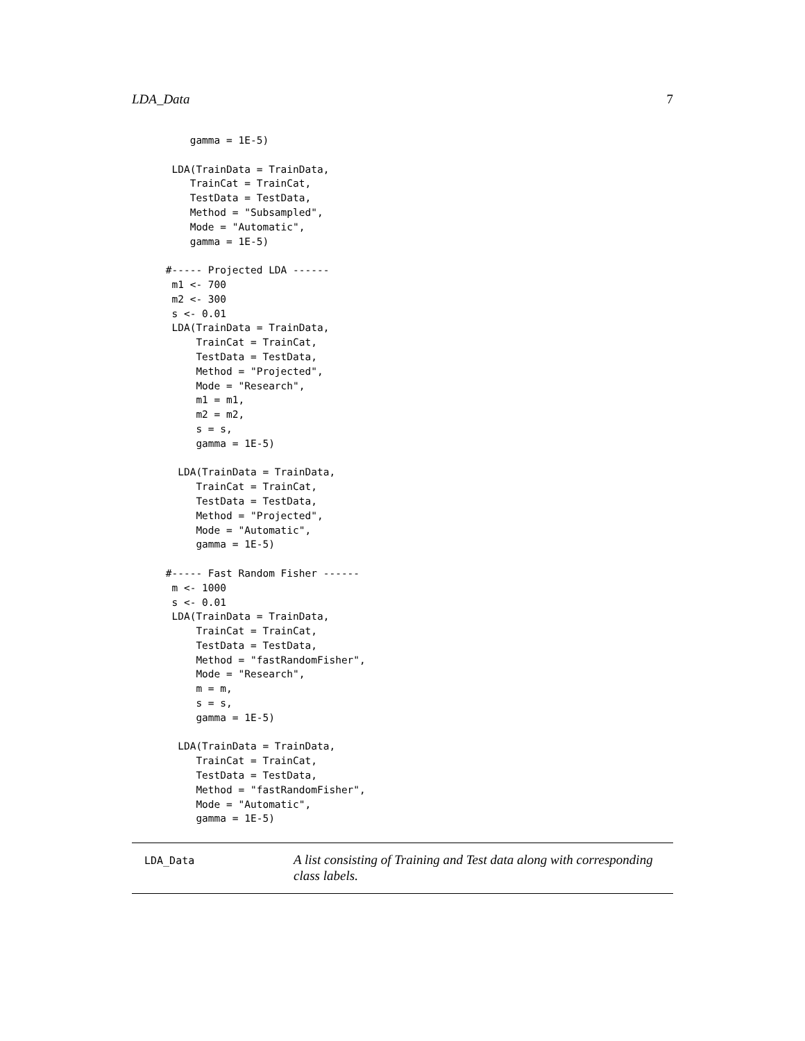LDA_Data 7
     gamma = 1E-5)

  LDA(TrainData = TrainData,
     TrainCat = TrainCat,
     TestData = TestData,
     Method = "Subsampled",
     Mode = "Automatic",
     gamma = 1E-5)

 #----- Projected LDA ------
  m1 <- 700
  m2 <- 300
  s <- 0.01
  LDA(TrainData = TrainData,
      TrainCat = TrainCat,
      TestData = TestData,
      Method = "Projected",
      Mode = "Research",
      m1 = m1,
      m2 = m2,
      s = s,
      gamma = 1E-5)

   LDA(TrainData = TrainData,
      TrainCat = TrainCat,
      TestData = TestData,
      Method = "Projected",
      Mode = "Automatic",
      gamma = 1E-5)

 #----- Fast Random Fisher ------
  m <- 1000
  s <- 0.01
  LDA(TrainData = TrainData,
      TrainCat = TrainCat,
      TestData = TestData,
      Method = "fastRandomFisher",
      Mode = "Research",
      m = m,
      s = s,
      gamma = 1E-5)

   LDA(TrainData = TrainData,
      TrainCat = TrainCat,
      TestData = TestData,
      Method = "fastRandomFisher",
      Mode = "Automatic",
      gamma = 1E-5)
LDA_Data
A list consisting of Training and Test data along with corresponding class labels.